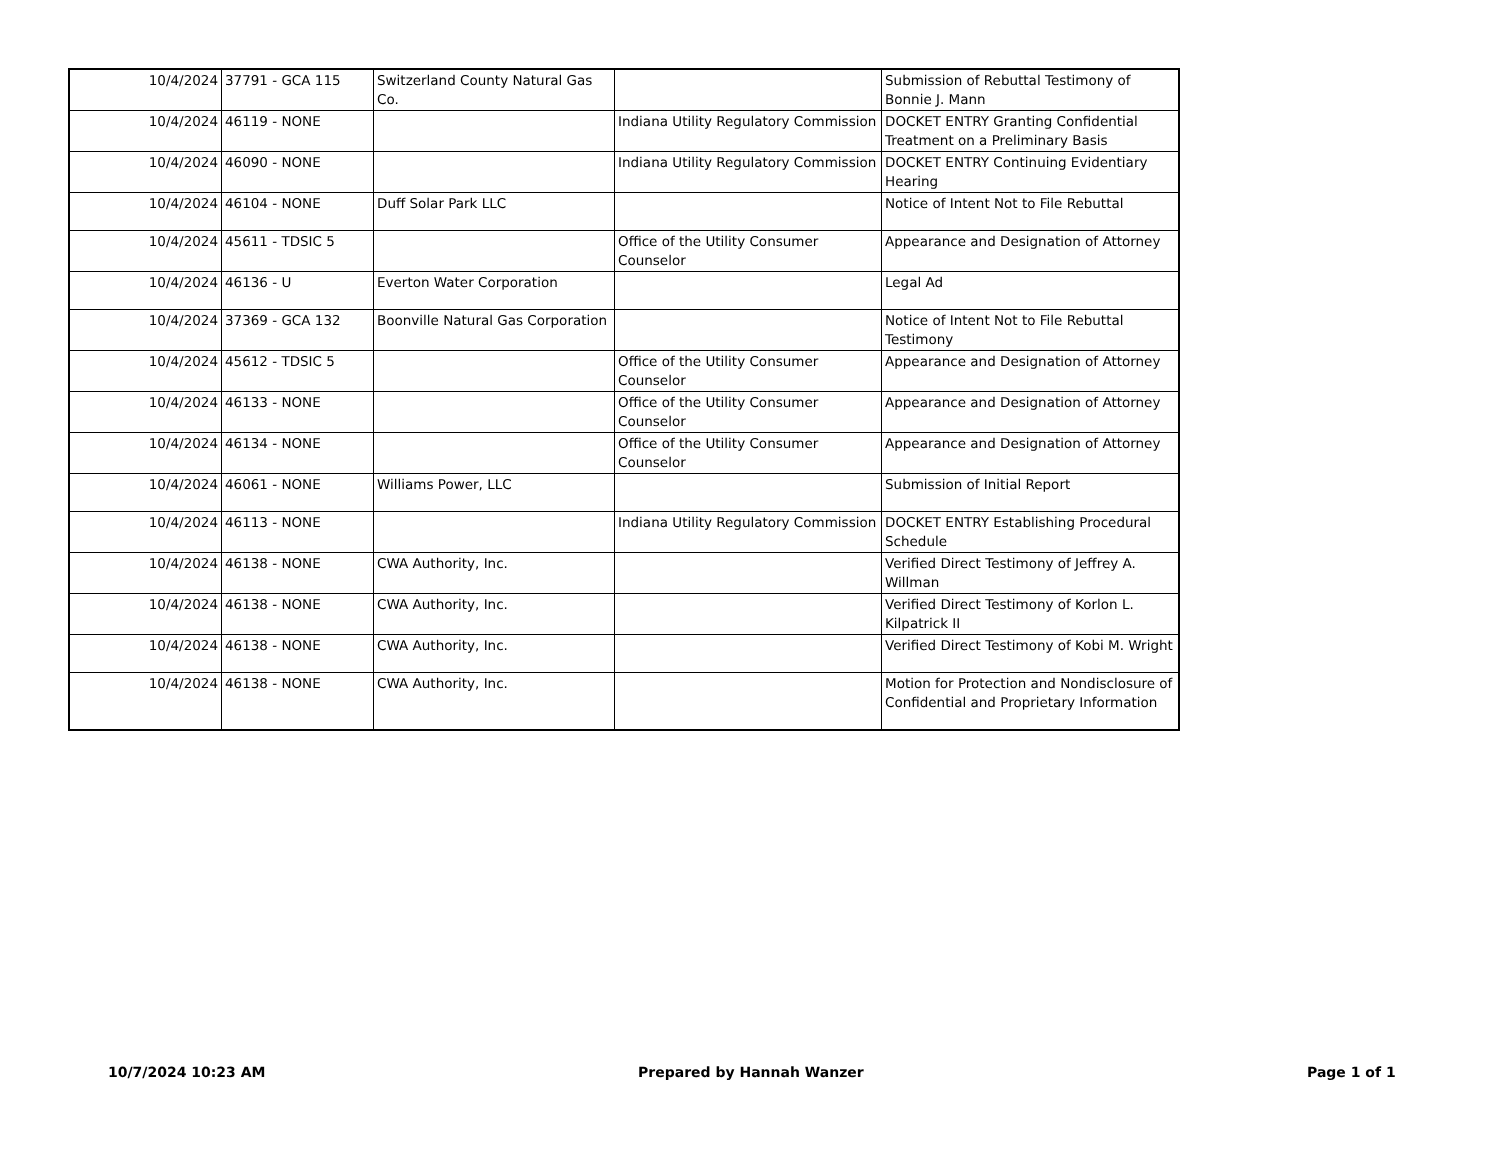| 10/4/2024 | 37791 - GCA 115 | Switzerland County Natural Gas Co. | | Submission of Rebuttal Testimony of Bonnie J. Mann |
| 10/4/2024 | 46119 - NONE | | Indiana Utility Regulatory Commission | DOCKET ENTRY Granting Confidential Treatment on a Preliminary Basis |
| 10/4/2024 | 46090 - NONE | | Indiana Utility Regulatory Commission | DOCKET ENTRY Continuing Evidentiary Hearing |
| 10/4/2024 | 46104 - NONE | Duff Solar Park LLC | | Notice of Intent Not to File Rebuttal |
| 10/4/2024 | 45611 - TDSIC 5 | | Office of the Utility Consumer Counselor | Appearance and Designation of Attorney |
| 10/4/2024 | 46136 - U | Everton Water Corporation | | Legal Ad |
| 10/4/2024 | 37369 - GCA 132 | Boonville Natural Gas Corporation | | Notice of Intent Not to File Rebuttal Testimony |
| 10/4/2024 | 45612 - TDSIC 5 | | Office of the Utility Consumer Counselor | Appearance and Designation of Attorney |
| 10/4/2024 | 46133 - NONE | | Office of the Utility Consumer Counselor | Appearance and Designation of Attorney |
| 10/4/2024 | 46134 - NONE | | Office of the Utility Consumer Counselor | Appearance and Designation of Attorney |
| 10/4/2024 | 46061 - NONE | Williams Power, LLC | | Submission of Initial Report |
| 10/4/2024 | 46113 - NONE | | Indiana Utility Regulatory Commission | DOCKET ENTRY Establishing Procedural Schedule |
| 10/4/2024 | 46138 - NONE | CWA Authority, Inc. | | Verified Direct Testimony of Jeffrey A. Willman |
| 10/4/2024 | 46138 - NONE | CWA Authority, Inc. | | Verified Direct Testimony of Korlon L. Kilpatrick II |
| 10/4/2024 | 46138 - NONE | CWA Authority, Inc. | | Verified Direct Testimony of Kobi M. Wright |
| 10/4/2024 | 46138 - NONE | CWA Authority, Inc. | | Motion for Protection and Nondisclosure of Confidential and Proprietary Information |
10/7/2024 10:23 AM Prepared by Hannah Wanzer Page 1 of 1